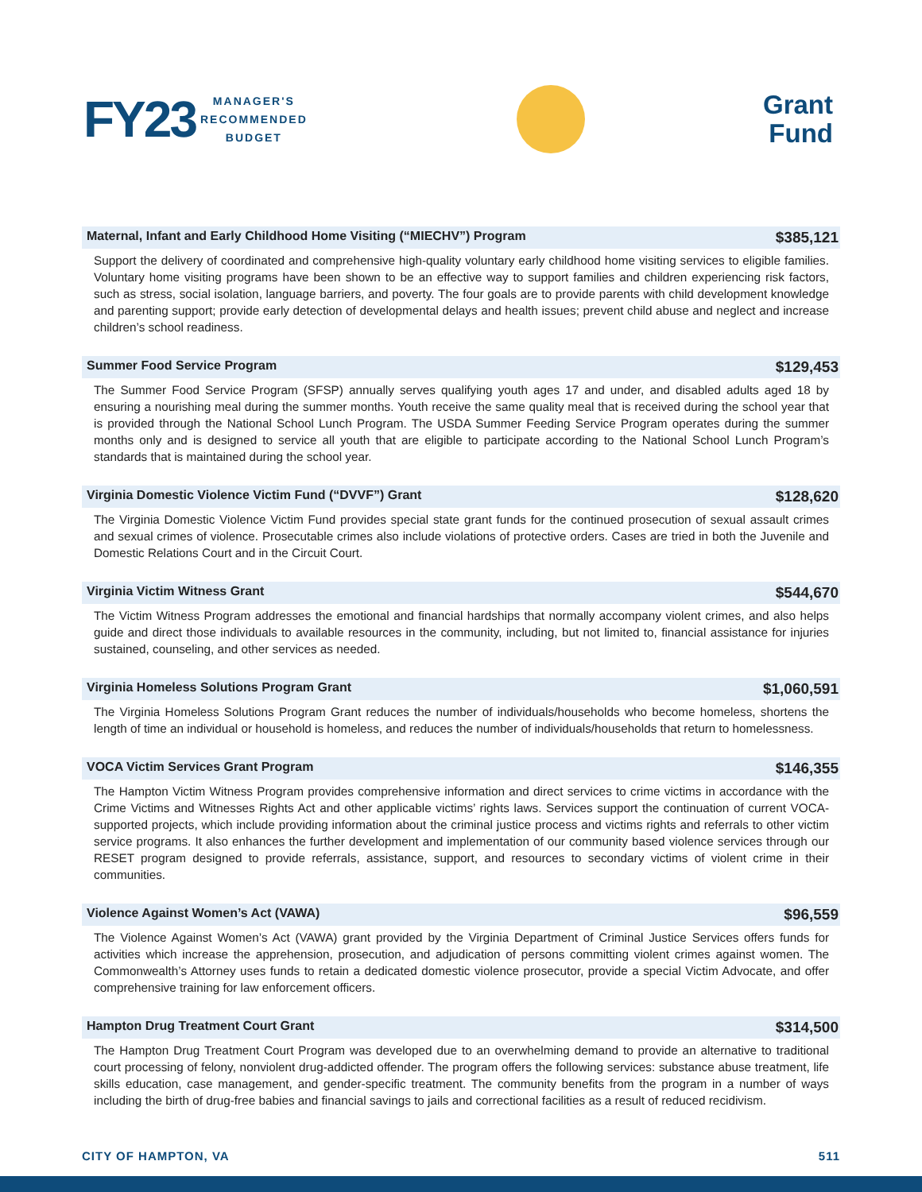FY23
MANAGER'S
RECOMMENDED
BUDGET
Grant
Fund
Maternal, Infant and Early Childhood Home Visiting (“MIECHV”) Program $385,121
Support the delivery of coordinated and comprehensive high-quality voluntary early childhood home visiting services to eligible families. Voluntary home visiting programs have been shown to be an effective way to support families and children experiencing risk factors, such as stress, social isolation, language barriers, and poverty. The four goals are to provide parents with child development knowledge and parenting support; provide early detection of developmental delays and health issues; prevent child abuse and neglect and increase children’s school readiness.
Summer Food Service Program $129,453
The Summer Food Service Program (SFSP) annually serves qualifying youth ages 17 and under, and disabled adults aged 18 by ensuring a nourishing meal during the summer months. Youth receive the same quality meal that is received during the school year that is provided through the National School Lunch Program. The USDA Summer Feeding Service Program operates during the summer months only and is designed to service all youth that are eligible to participate according to the National School Lunch Program’s standards that is maintained during the school year.
Virginia Domestic Violence Victim Fund (“DVVF”) Grant $128,620
The Virginia Domestic Violence Victim Fund provides special state grant funds for the continued prosecution of sexual assault crimes and sexual crimes of violence. Prosecutable crimes also include violations of protective orders. Cases are tried in both the Juvenile and Domestic Relations Court and in the Circuit Court.
Virginia Victim Witness Grant $544,670
The Victim Witness Program addresses the emotional and financial hardships that normally accompany violent crimes, and also helps guide and direct those individuals to available resources in the community, including, but not limited to, financial assistance for injuries sustained, counseling, and other services as needed.
Virginia Homeless Solutions Program Grant $1,060,591
The Virginia Homeless Solutions Program Grant reduces the number of individuals/households who become homeless, shortens the length of time an individual or household is homeless, and reduces the number of individuals/households that return to homelessness.
VOCA Victim Services Grant Program $146,355
The Hampton Victim Witness Program provides comprehensive information and direct services to crime victims in accordance with the Crime Victims and Witnesses Rights Act and other applicable victims’ rights laws. Services support the continuation of current VOCA-supported projects, which include providing information about the criminal justice process and victims rights and referrals to other victim service programs. It also enhances the further development and implementation of our community based violence services through our RESET program designed to provide referrals, assistance, support, and resources to secondary victims of violent crime in their communities.
Violence Against Women’s Act (VAWA) $96,559
The Violence Against Women’s Act (VAWA) grant provided by the Virginia Department of Criminal Justice Services offers funds for activities which increase the apprehension, prosecution, and adjudication of persons committing violent crimes against women. The Commonwealth’s Attorney uses funds to retain a dedicated domestic violence prosecutor, provide a special Victim Advocate, and offer comprehensive training for law enforcement officers.
Hampton Drug Treatment Court Grant $314,500
The Hampton Drug Treatment Court Program was developed due to an overwhelming demand to provide an alternative to traditional court processing of felony, nonviolent drug-addicted offender. The program offers the following services: substance abuse treatment, life skills education, case management, and gender-specific treatment. The community benefits from the program in a number of ways including the birth of drug-free babies and financial savings to jails and correctional facilities as a result of reduced recidivism.
CITY OF HAMPTON, VA 511